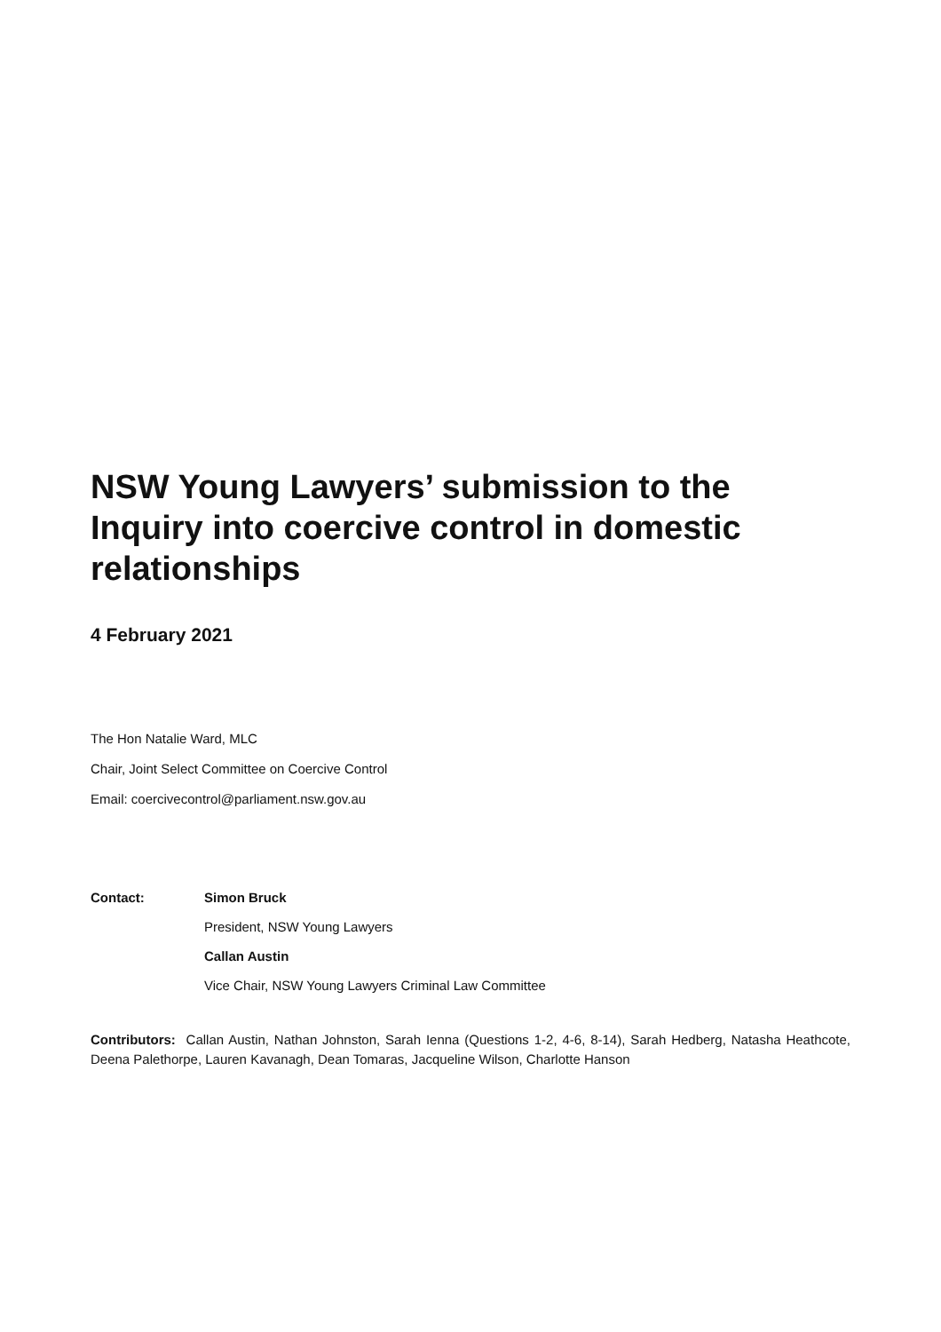NSW Young Lawyers’ submission to the Inquiry into coercive control in domestic relationships
4 February 2021
The Hon Natalie Ward, MLC
Chair, Joint Select Committee on Coercive Control
Email: coercivecontrol@parliament.nsw.gov.au
Contact: Simon Bruck
President, NSW Young Lawyers
Callan Austin
Vice Chair, NSW Young Lawyers Criminal Law Committee
Contributors: Callan Austin, Nathan Johnston, Sarah Ienna (Questions 1-2, 4-6, 8-14), Sarah Hedberg, Natasha Heathcote, Deena Palethorpe, Lauren Kavanagh, Dean Tomaras, Jacqueline Wilson, Charlotte Hanson